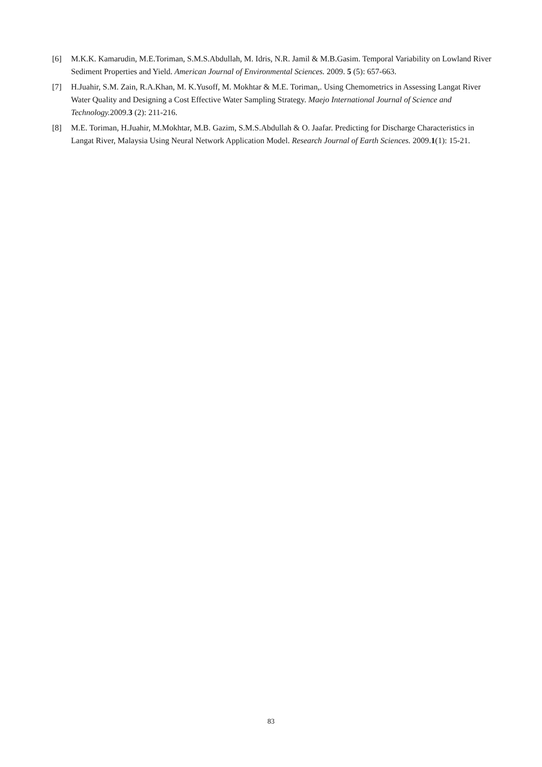[6] M.K.K. Kamarudin, M.E.Toriman, S.M.S.Abdullah, M. Idris, N.R. Jamil & M.B.Gasim. Temporal Variability on Lowland River Sediment Properties and Yield. American Journal of Environmental Sciences. 2009. 5 (5): 657-663.
[7] H.Juahir, S.M. Zain, R.A.Khan, M. K.Yusoff, M. Mokhtar & M.E. Toriman,. Using Chemometrics in Assessing Langat River Water Quality and Designing a Cost Effective Water Sampling Strategy. Maejo International Journal of Science and Technology. 2009.3 (2): 211-216.
[8] M.E. Toriman, H.Juahir, M.Mokhtar, M.B. Gazim, S.M.S.Abdullah & O. Jaafar. Predicting for Discharge Characteristics in Langat River, Malaysia Using Neural Network Application Model. Research Journal of Earth Sciences. 2009.1(1): 15-21.
83